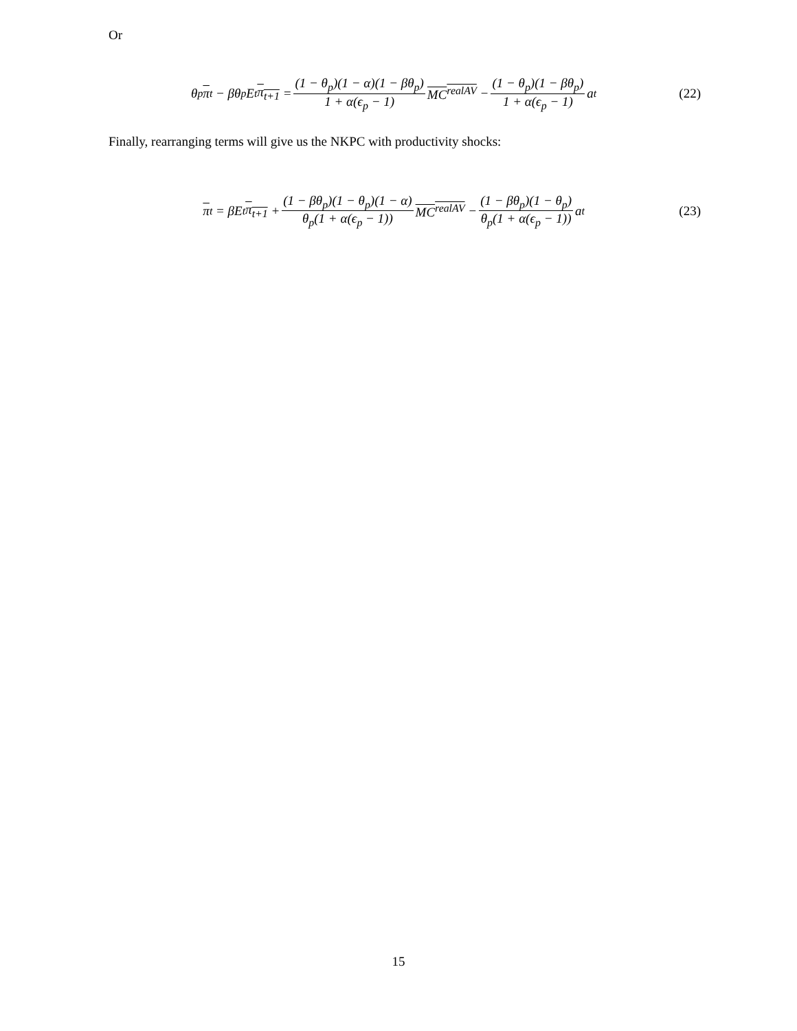Or
θ<sub>p</sub> π<sub>t</sub> − βθ<sub>p</sub>E<sub>t</sub> π<sub>t+1</sub> = (1 − θ<sub>p</sub>)(1 − α)(1 − βθ<sub>p</sub>) 1 + α(ϵ<sub>p</sub> − 1) MC<sup>realAV</sup> − (1 − θ<sub>p</sub>)(1 − βθ<sub>p</sub>) 1 + α(ϵ<sub>p</sub> − 1) a<sub>t</sub>
(22)
Finally, rearranging terms will give us the NKPC with productivity shocks:
π<sub>t</sub> = βE<sub>t</sub> π<sub>t+1</sub> + (1 − βθ<sub>p</sub>)(1 − θ<sub>p</sub>)(1 − α) θ<sub>p</sub>(1 + α(ϵ<sub>p</sub> − 1)) MC<sup>realAV</sup> − (1 − βθ<sub>p</sub>)(1 − θ<sub>p</sub>) θ<sub>p</sub>(1 + α(ϵ<sub>p</sub> − 1)) a<sub>t</sub>
(23)
15